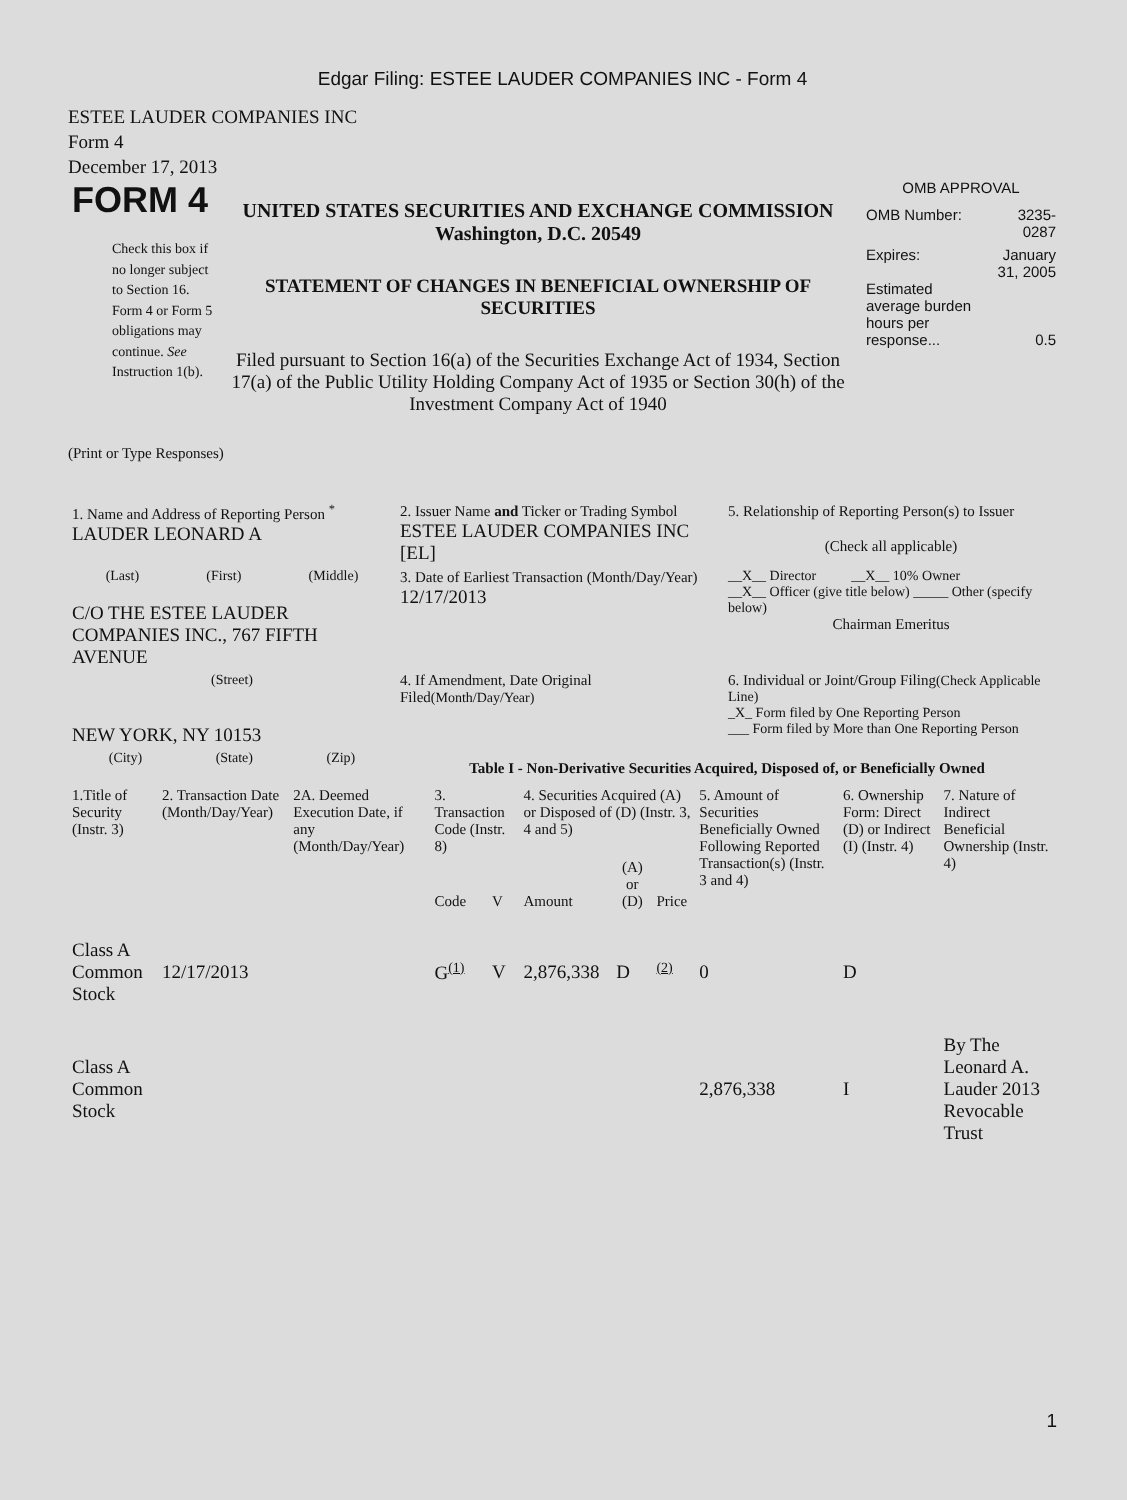Edgar Filing: ESTEE LAUDER COMPANIES INC - Form 4
ESTEE LAUDER COMPANIES INC
Form 4
December 17, 2013
FORM 4
Check this box if no longer subject to Section 16. Form 4 or Form 5 obligations may continue. See Instruction 1(b).
UNITED STATES SECURITIES AND EXCHANGE COMMISSION
Washington, D.C. 20549
STATEMENT OF CHANGES IN BENEFICIAL OWNERSHIP OF SECURITIES
Filed pursuant to Section 16(a) of the Securities Exchange Act of 1934, Section 17(a) of the Public Utility Holding Company Act of 1935 or Section 30(h) of the Investment Company Act of 1940
OMB APPROVAL
| OMB Number: | 3235-0287 |
| Expires: | January 31, 2005 |
| Estimated average burden hours per response... | 0.5 |
(Print or Type Responses)
| 1. Name and Address of Reporting Person <sup>*</sup> LAUDER LEONARD A | 2. Issuer Name and Ticker or Trading Symbol ESTEE LAUDER COMPANIES INC [EL] | 5. Relationship of Reporting Person(s) to Issuer (Check all applicable) |
| (Last) (First) (Middle) C/O THE ESTEE LAUDER COMPANIES INC., 767 FIFTH AVENUE | 3. Date of Earliest Transaction (Month/Day/Year) 12/17/2013 | __X__ Director __X__ 10% Owner __X__ Officer (give title below) _____ Other (specify below) Chairman Emeritus |
| (Street) NEW YORK, NY 10153 | 4. If Amendment, Date Original Filed (Month/Day/Year) | 6. Individual or Joint/Group Filing (Check Applicable Line) _X_ Form filed by One Reporting Person ___ Form filed by More than One Reporting Person |
| (City) (State) (Zip) | Table I - Non-Derivative Securities Acquired, Disposed of, or Beneficially Owned | |
| 1.Title of Security (Instr. 3) | 2. Transaction Date (Month/Day/Year) | 2A. Deemed Execution Date, if any (Month/Day/Year) | 3. Transaction Code (Instr. 8) | | 4. Securities Acquired (A) or Disposed of (D) (Instr. 3, 4 and 5) | | | 5. Amount of Securities Beneficially Owned Following Reported Transaction(s) (Instr. 3 and 4) | 6. Ownership Form: Direct (D) or Indirect (I) (Instr. 4) | 7. Nature of Indirect Beneficial Ownership (Instr. 4) |
| --- | --- | --- | --- | --- | --- | --- | --- | --- | --- | --- |
| | | | Code | V | Amount | (A) or (D) | Price | | | |
| Class A Common Stock | 12/17/2013 | | G<sup>(1)</sup> | V | 2,876,338 | D | <sup>(2)</sup> | 0 | D | |
| Class A Common Stock | | | | | | | | 2,876,338 | I | By The Leonard A. Lauder 2013 Revocable Trust |
1